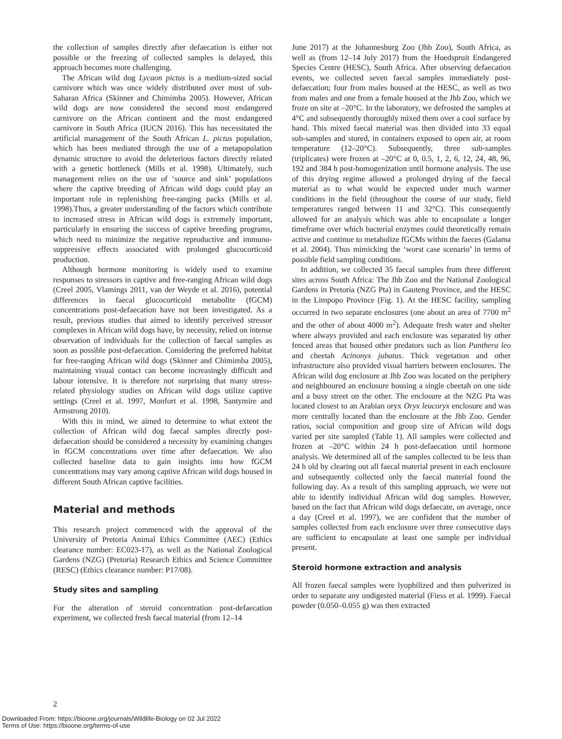the collection of samples directly after defaecation is either not possible or the freezing of collected samples is delayed, this approach becomes more challenging.
The African wild dog Lycaon pictus is a medium-sized social carnivore which was once widely distributed over most of sub-Saharan Africa (Skinner and Chimimba 2005). However, African wild dogs are now considered the second most endangered carnivore on the African continent and the most endangered carnivore in South Africa (IUCN 2016). This has necessitated the artificial management of the South African L. pictus population, which has been mediated through the use of a metapopulation dynamic structure to avoid the deleterious factors directly related with a genetic bottleneck (Mills et al. 1998). Ultimately, such management relies on the use of ‘source and sink’ populations where the captive breeding of African wild dogs could play an important role in replenishing free-ranging packs (Mills et al. 1998).Thus, a greater understanding of the factors which contribute to increased stress in African wild dogs is extremely important, particularly in ensuring the success of captive breeding programs, which need to minimize the negative reproductive and immuno-suppressive effects associated with prolonged glucocorticoid production.
Although hormone monitoring is widely used to examine responses to stressors in captive and free-ranging African wild dogs (Creel 2005, Vlamings 2011, van der Weyde et al. 2016), potential differences in faecal glucocorticoid metabolite (fGCM) concentrations post-defaecation have not been investigated. As a result, previous studies that aimed to identify perceived stressor complexes in African wild dogs have, by necessity, relied on intense observation of individuals for the collection of faecal samples as soon as possible post-defaecation. Considering the preferred habitat for free-ranging African wild dogs (Skinner and Chimimba 2005), maintaining visual contact can become increasingly difficult and labour intensive. It is therefore not surprising that many stress-related physiology studies on African wild dogs utilize captive settings (Creel et al. 1997, Monfort et al. 1998, Santymire and Armstrong 2010).
With this in mind, we aimed to determine to what extent the collection of African wild dog faecal samples directly post-defaecation should be considered a necessity by examining changes in fGCM concentrations over time after defaecation. We also collected baseline data to gain insights into how fGCM concentrations may vary among captive African wild dogs housed in different South African captive facilities.
Material and methods
This research project commenced with the approval of the University of Pretoria Animal Ethics Committee (AEC) (Ethics clearance number: EC023-17), as well as the National Zoological Gardens (NZG) (Pretoria) Research Ethics and Science Committee (RESC) (Ethics clearance number: P17/08).
Study sites and sampling
For the alteration of steroid concentration post-defaecation experiment, we collected fresh faecal material (from 12–14
June 2017) at the Johannesburg Zoo (Jhb Zoo), South Africa, as well as (from 12–14 July 2017) from the Hoedspruit Endangered Species Centre (HESC), South Africa. After observing defaecation events, we collected seven faecal samples immediately post-defaecation; four from males housed at the HESC, as well as two from males and one from a female housed at the Jhb Zoo, which we froze on site at –20°C. In the laboratory, we defrosted the samples at 4°C and subsequently thoroughly mixed them over a cool surface by hand. This mixed faecal material was then divided into 33 equal sub-samples and stored, in containers exposed to open air, at room temperature (12–20°C). Subsequently, three sub-samples (triplicates) were frozen at –20°C at 0, 0.5, 1, 2, 6, 12, 24, 48, 96, 192 and 384 h post-homogenization until hormone analysis. The use of this drying regime allowed a prolonged drying of the faecal material as to what would be expected under much warmer conditions in the field (throughout the course of our study, field temperatures ranged between 11 and 32°C). This consequently allowed for an analysis which was able to encapsulate a longer timeframe over which bacterial enzymes could theoretically remain active and continue to metabolize fGCMs within the faeces (Galama et al. 2004). Thus mimicking the ‘worst case scenario’ in terms of possible field sampling conditions.
In addition, we collected 35 faecal samples from three different sites across South Africa: The Jhb Zoo and the National Zoological Gardens in Pretoria (NZG Pta) in Gauteng Province, and the HESC in the Limpopo Province (Fig. 1). At the HESC facility, sampling occurred in two separate enclosures (one about an area of 7700 m<sup>2</sup> and the other of about 4000 m<sup>2</sup>). Adequate fresh water and shelter where always provided and each enclosure was separated by other fenced areas that housed other predators such as lion Panthera leo and cheetah Acinonyx jubatus. Thick vegetation and other infrastructure also provided visual barriers between enclosures. The African wild dog enclosure at Jhb Zoo was located on the periphery and neighboured an enclosure housing a single cheetah on one side and a busy street on the other. The enclosure at the NZG Pta was located closest to an Arabian oryx Oryx leucoryx enclosure and was more centrally located than the enclosure at the Jhb Zoo. Gender ratios, social composition and group size of African wild dogs varied per site sampled (Table 1). All samples were collected and frozen at –20°C within 24 h post-defaecation until hormone analysis. We determined all of the samples collected to be less than 24 h old by clearing out all faecal material present in each enclosure and subsequently collected only the faecal material found the following day. As a result of this sampling approach, we were not able to identify individual African wild dog samples. However, based on the fact that African wild dogs defaecate, on average, once a day (Creel et al. 1997), we are confident that the number of samples collected from each enclosure over three consecutive days are sufficient to encapsulate at least one sample per individual present.
Steroid hormone extraction and analysis
All frozen faecal samples were lyophilized and then pulverized in order to separate any undigested material (Fiess et al. 1999). Faecal powder (0.050–0.055 g) was then extracted
2
Downloaded From: https://bioone.org/journals/Wildlife-Biology on 02 Jul 2022
Terms of Use: https://bioone.org/terms-of-use